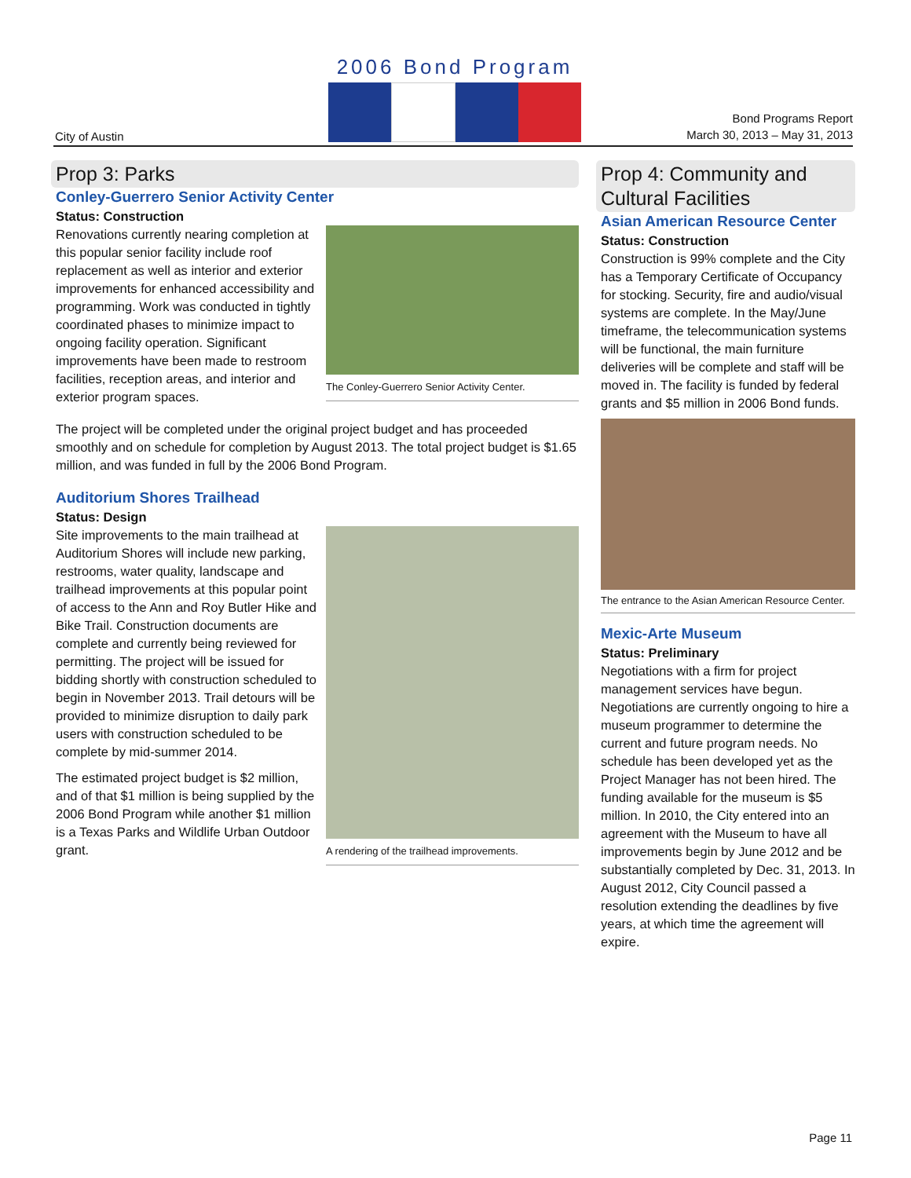2006 Bond Program
City of Austin
Bond Programs Report
March 30, 2013 – May 31, 2013
Prop 3: Parks
Conley-Guerrero Senior Activity Center
Status: Construction
The Conley-Guerrero Senior Activity Center.
Renovations currently nearing completion at this popular senior facility include roof replacement as well as interior and exterior improvements for enhanced accessibility and programming. Work was conducted in tightly coordinated phases to minimize impact to ongoing facility operation. Significant improvements have been made to restroom facilities, reception areas, and interior and exterior program spaces.
The project will be completed under the original project budget and has proceeded smoothly and on schedule for completion by August 2013. The total project budget is $1.65 million, and was funded in full by the 2006 Bond Program.
Auditorium Shores Trailhead
Status: Design
A rendering of the trailhead improvements.
Site improvements to the main trailhead at Auditorium Shores will include new parking, restrooms, water quality, landscape and trailhead improvements at this popular point of access to the Ann and Roy Butler Hike and Bike Trail. Construction documents are complete and currently being reviewed for permitting. The project will be issued for bidding shortly with construction scheduled to begin in November 2013. Trail detours will be provided to minimize disruption to daily park users with construction scheduled to be complete by mid-summer 2014.
The estimated project budget is $2 million, and of that $1 million is being supplied by the 2006 Bond Program while another $1 million is a Texas Parks and Wildlife Urban Outdoor grant.
Prop 4: Community and Cultural Facilities
Asian American Resource Center
Status: Construction
Construction is 99% complete and the City has a Temporary Certificate of Occupancy for stocking. Security, fire and audio/visual systems are complete. In the May/June timeframe, the telecommunication systems will be functional, the main furniture deliveries will be complete and staff will be moved in. The facility is funded by federal grants and $5 million in 2006 Bond funds.
The entrance to the Asian American Resource Center.
Mexic-Arte Museum
Status: Preliminary
Negotiations with a firm for project management services have begun. Negotiations are currently ongoing to hire a museum programmer to determine the current and future program needs. No schedule has been developed yet as the Project Manager has not been hired. The funding available for the museum is $5 million. In 2010, the City entered into an agreement with the Museum to have all improvements begin by June 2012 and be substantially completed by Dec. 31, 2013. In August 2012, City Council passed a resolution extending the deadlines by five years, at which time the agreement will expire.
Page 11